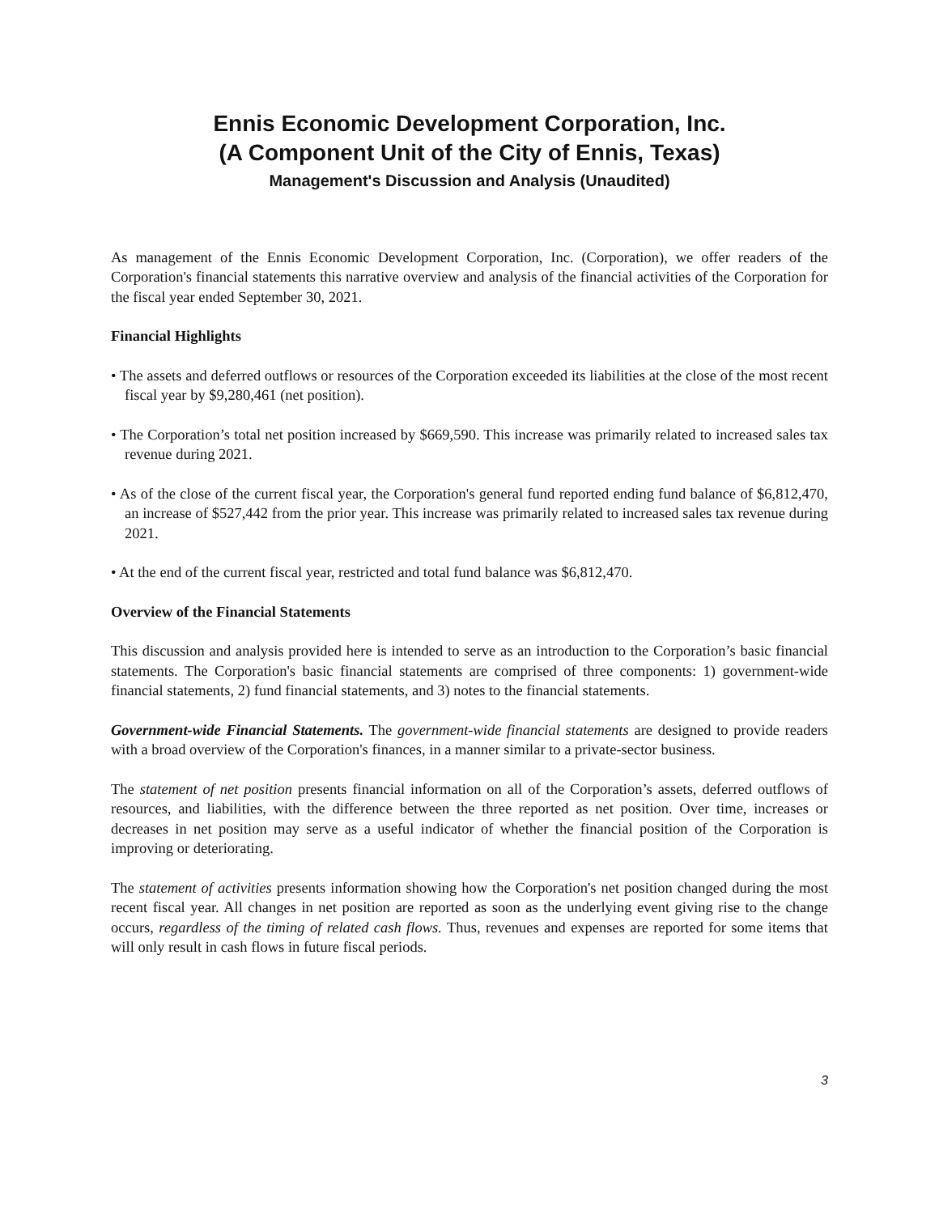Ennis Economic Development Corporation, Inc.
(A Component Unit of the City of Ennis, Texas)
Management's Discussion and Analysis (Unaudited)
As management of the Ennis Economic Development Corporation, Inc. (Corporation), we offer readers of the Corporation's financial statements this narrative overview and analysis of the financial activities of the Corporation for the fiscal year ended September 30, 2021.
Financial Highlights
• The assets and deferred outflows or resources of the Corporation exceeded its liabilities at the close of the most recent fiscal year by $9,280,461 (net position).
• The Corporation’s total net position increased by $669,590. This increase was primarily related to increased sales tax revenue during 2021.
• As of the close of the current fiscal year, the Corporation's general fund reported ending fund balance of $6,812,470, an increase of $527,442 from the prior year. This increase was primarily related to increased sales tax revenue during 2021.
• At the end of the current fiscal year, restricted and total fund balance was $6,812,470.
Overview of the Financial Statements
This discussion and analysis provided here is intended to serve as an introduction to the Corporation’s basic financial statements. The Corporation's basic financial statements are comprised of three components: 1) government-wide financial statements, 2) fund financial statements, and 3) notes to the financial statements.
Government-wide Financial Statements. The government-wide financial statements are designed to provide readers with a broad overview of the Corporation's finances, in a manner similar to a private-sector business.
The statement of net position presents financial information on all of the Corporation’s assets, deferred outflows of resources, and liabilities, with the difference between the three reported as net position. Over time, increases or decreases in net position may serve as a useful indicator of whether the financial position of the Corporation is improving or deteriorating.
The statement of activities presents information showing how the Corporation's net position changed during the most recent fiscal year. All changes in net position are reported as soon as the underlying event giving rise to the change occurs, regardless of the timing of related cash flows. Thus, revenues and expenses are reported for some items that will only result in cash flows in future fiscal periods.
3